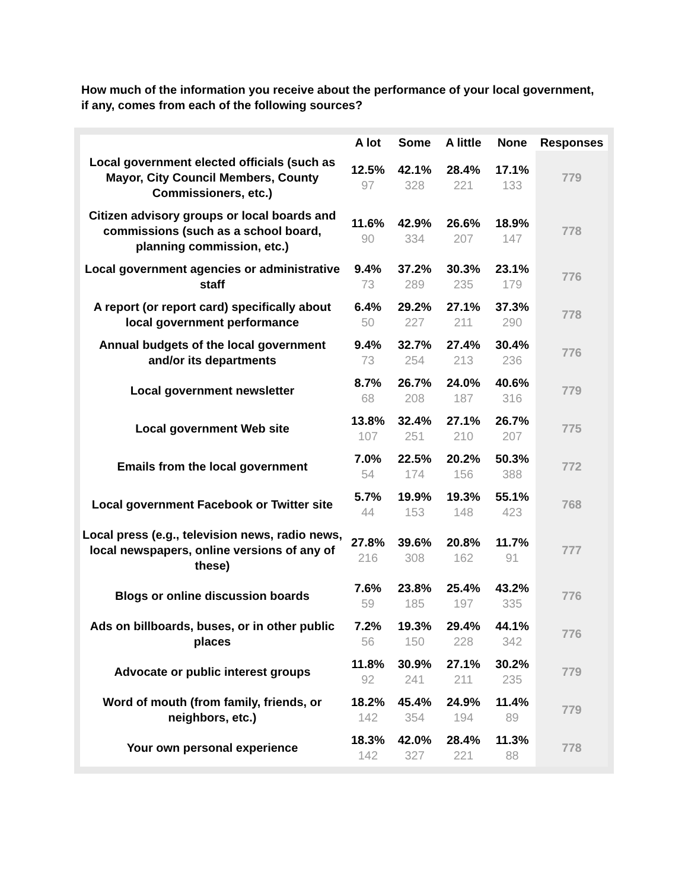How much of the information you receive about the performance of your local government, if any, comes from each of the following sources?
| | A lot | Some | A little | None | Responses |
| --- | --- | --- | --- | --- | --- |
| Local government elected officials (such as Mayor, City Council Members, County Commissioners, etc.) | 12.5% 97 | 42.1% 328 | 28.4% 221 | 17.1% 133 | 779 |
| Citizen advisory groups or local boards and commissions (such as a school board, planning commission, etc.) | 11.6% 90 | 42.9% 334 | 26.6% 207 | 18.9% 147 | 778 |
| Local government agencies or administrative staff | 9.4% 73 | 37.2% 289 | 30.3% 235 | 23.1% 179 | 776 |
| A report (or report card) specifically about local government performance | 6.4% 50 | 29.2% 227 | 27.1% 211 | 37.3% 290 | 778 |
| Annual budgets of the local government and/or its departments | 9.4% 73 | 32.7% 254 | 27.4% 213 | 30.4% 236 | 776 |
| Local government newsletter | 8.7% 68 | 26.7% 208 | 24.0% 187 | 40.6% 316 | 779 |
| Local government Web site | 13.8% 107 | 32.4% 251 | 27.1% 210 | 26.7% 207 | 775 |
| Emails from the local government | 7.0% 54 | 22.5% 174 | 20.2% 156 | 50.3% 388 | 772 |
| Local government Facebook or Twitter site | 5.7% 44 | 19.9% 153 | 19.3% 148 | 55.1% 423 | 768 |
| Local press (e.g., television news, radio news, local newspapers, online versions of any of these) | 27.8% 216 | 39.6% 308 | 20.8% 162 | 11.7% 91 | 777 |
| Blogs or online discussion boards | 7.6% 59 | 23.8% 185 | 25.4% 197 | 43.2% 335 | 776 |
| Ads on billboards, buses, or in other public places | 7.2% 56 | 19.3% 150 | 29.4% 228 | 44.1% 342 | 776 |
| Advocate or public interest groups | 11.8% 92 | 30.9% 241 | 27.1% 211 | 30.2% 235 | 779 |
| Word of mouth (from family, friends, or neighbors, etc.) | 18.2% 142 | 45.4% 354 | 24.9% 194 | 11.4% 89 | 779 |
| Your own personal experience | 18.3% 142 | 42.0% 327 | 28.4% 221 | 11.3% 88 | 778 |